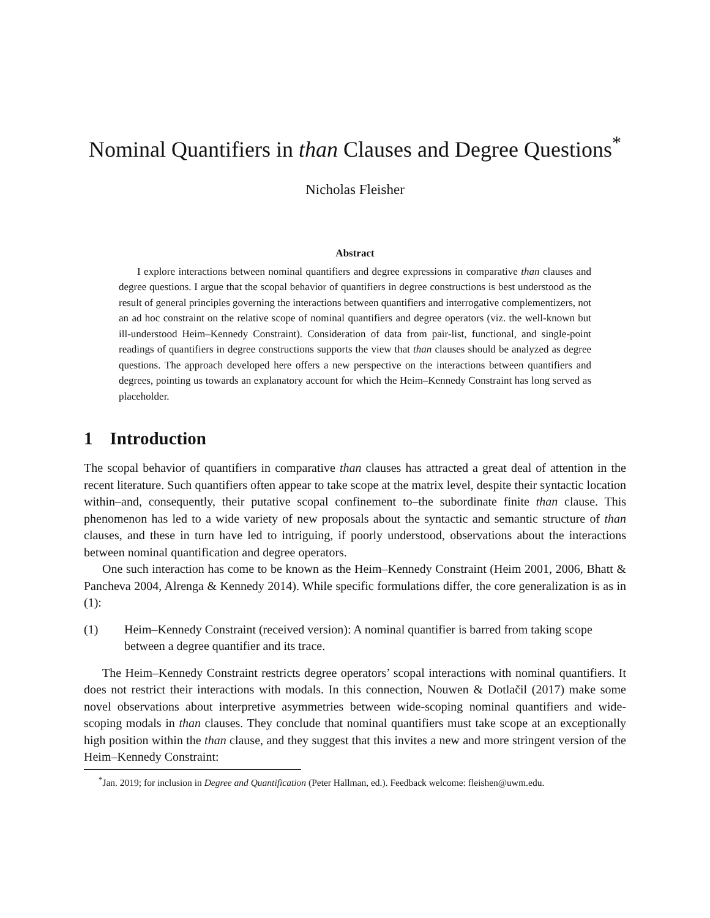Nominal Quantifiers in than Clauses and Degree Questions<sup>*</sup>
Nicholas Fleisher
Abstract
I explore interactions between nominal quantifiers and degree expressions in comparative than clauses and degree questions. I argue that the scopal behavior of quantifiers in degree constructions is best understood as the result of general principles governing the interactions between quantifiers and interrogative complementizers, not an ad hoc constraint on the relative scope of nominal quantifiers and degree operators (viz. the well-known but ill-understood Heim–Kennedy Constraint). Consideration of data from pair-list, functional, and single-point readings of quantifiers in degree constructions supports the view that than clauses should be analyzed as degree questions. The approach developed here offers a new perspective on the interactions between quantifiers and degrees, pointing us towards an explanatory account for which the Heim–Kennedy Constraint has long served as placeholder.
1 Introduction
The scopal behavior of quantifiers in comparative than clauses has attracted a great deal of attention in the recent literature. Such quantifiers often appear to take scope at the matrix level, despite their syntactic location within–and, consequently, their putative scopal confinement to–the subordinate finite than clause. This phenomenon has led to a wide variety of new proposals about the syntactic and semantic structure of than clauses, and these in turn have led to intriguing, if poorly understood, observations about the interactions between nominal quantification and degree operators.
One such interaction has come to be known as the Heim–Kennedy Constraint (Heim 2001, 2006, Bhatt & Pancheva 2004, Alrenga & Kennedy 2014). While specific formulations differ, the core generalization is as in (1):
(1) Heim–Kennedy Constraint (received version): A nominal quantifier is barred from taking scope between a degree quantifier and its trace.
The Heim–Kennedy Constraint restricts degree operators’ scopal interactions with nominal quantifiers. It does not restrict their interactions with modals. In this connection, Nouwen & Dotlačil (2017) make some novel observations about interpretive asymmetries between wide-scoping nominal quantifiers and wide-scoping modals in than clauses. They conclude that nominal quantifiers must take scope at an exceptionally high position within the than clause, and they suggest that this invites a new and more stringent version of the Heim–Kennedy Constraint:
<sup>*</sup> Jan. 2019; for inclusion in Degree and Quantification (Peter Hallman, ed.). Feedback welcome: fleishen@uwm.edu.